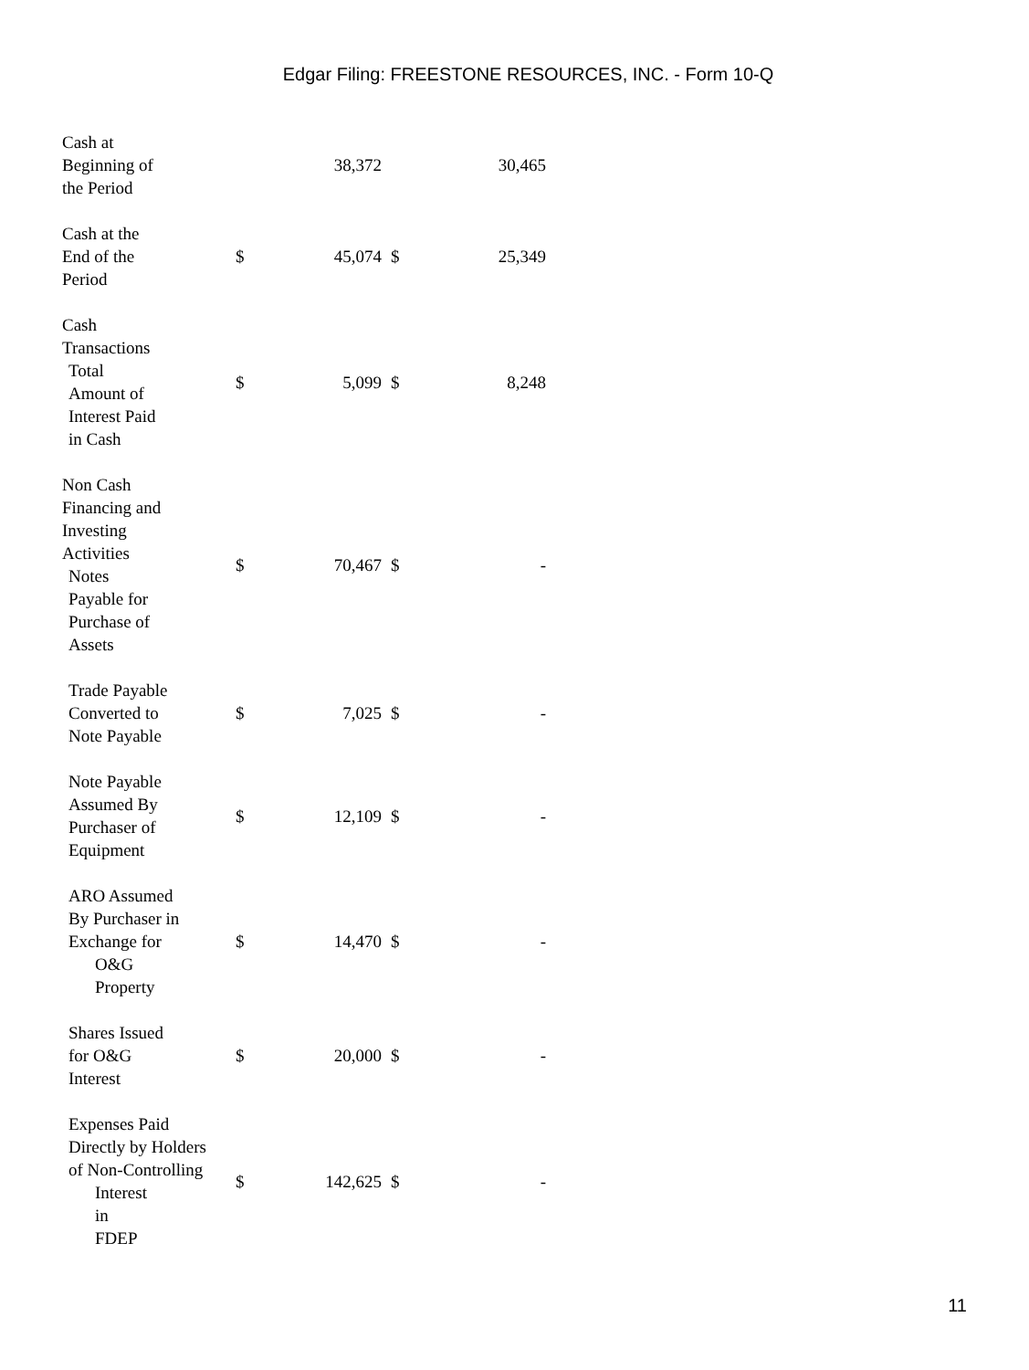Edgar Filing: FREESTONE RESOURCES, INC. - Form 10-Q
| Cash at Beginning of the Period | | 38,372 | | 30,465 |
| Cash at the End of the Period | $ | 45,074 | $ | 25,349 |
| Cash Transactions Total Amount of Interest Paid in Cash | $ | 5,099 | $ | 8,248 |
| Non Cash Financing and Investing Activities Notes Payable for Purchase of Assets | $ | 70,467 | $ | - |
| Trade Payable Converted to Note Payable | $ | 7,025 | $ | - |
| Note Payable Assumed By Purchaser of Equipment | $ | 12,109 | $ | - |
| ARO Assumed By Purchaser in Exchange for O&G Property | $ | 14,470 | $ | - |
| Shares Issued for O&G Interest | $ | 20,000 | $ | - |
| Expenses Paid Directly by Holders of Non-Controlling Interest in FDEP | $ | 142,625 | $ | - |
11